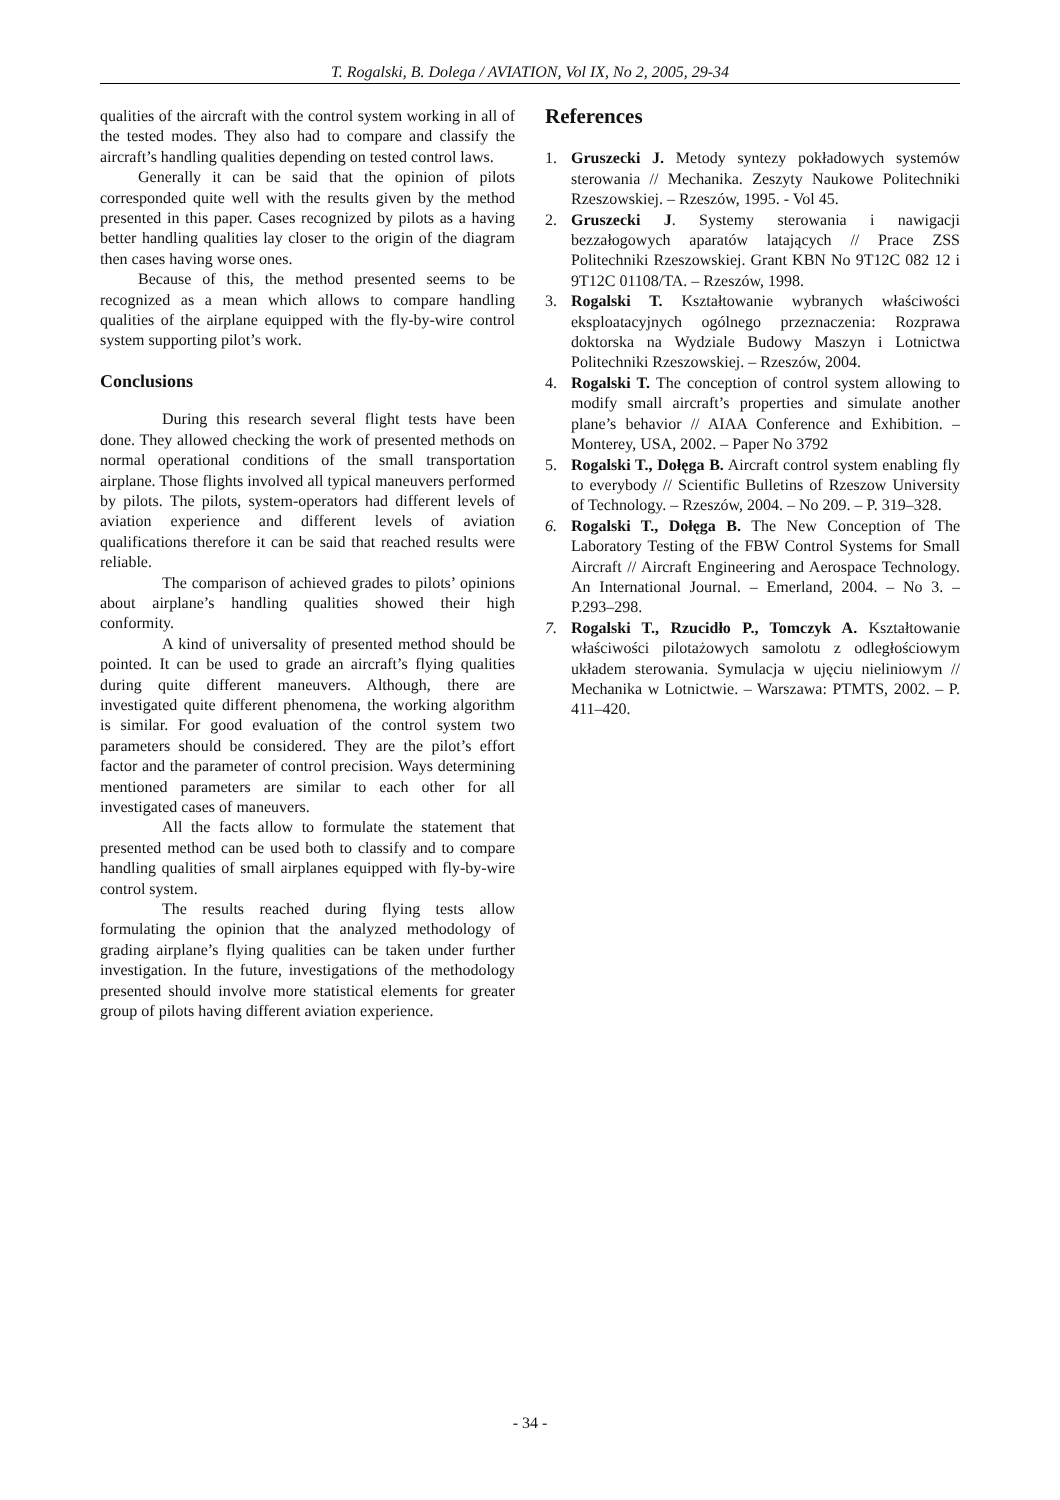T. Rogalski, B. Dolega / AVIATION, Vol IX, No 2, 2005, 29-34
qualities of the aircraft with the control system working in all of the tested modes. They also had to compare and classify the aircraft’s handling qualities depending on tested control laws.
Generally it can be said that the opinion of pilots corresponded quite well with the results given by the method presented in this paper. Cases recognized by pilots as a having better handling qualities lay closer to the origin of the diagram then cases having worse ones.
Because of this, the method presented seems to be recognized as a mean which allows to compare handling qualities of the airplane equipped with the fly-by-wire control system supporting pilot’s work.
Conclusions
During this research several flight tests have been done. They allowed checking the work of presented methods on normal operational conditions of the small transportation airplane. Those flights involved all typical maneuvers performed by pilots. The pilots, system-operators had different levels of aviation experience and different levels of aviation qualifications therefore it can be said that reached results were reliable.
The comparison of achieved grades to pilots’ opinions about airplane’s handling qualities showed their high conformity.
A kind of universality of presented method should be pointed. It can be used to grade an aircraft’s flying qualities during quite different maneuvers. Although, there are investigated quite different phenomena, the working algorithm is similar. For good evaluation of the control system two parameters should be considered. They are the pilot’s effort factor and the parameter of control precision. Ways determining mentioned parameters are similar to each other for all investigated cases of maneuvers.
All the facts allow to formulate the statement that presented method can be used both to classify and to compare handling qualities of small airplanes equipped with fly-by-wire control system.
The results reached during flying tests allow formulating the opinion that the analyzed methodology of grading airplane’s flying qualities can be taken under further investigation. In the future, investigations of the methodology presented should involve more statistical elements for greater group of pilots having different aviation experience.
References
1. Gruszecki J. Metody syntezy pokładowych systemów sterowania // Mechanika. Zeszyty Naukowe Politechniki Rzeszowskiej. – Rzeszów, 1995. - Vol 45.
2. Gruszecki J. Systemy sterowania i nawigacji bezzałogowych aparatów latających // Prace ZSS Politechniki Rzeszowskiej. Grant KBN No 9T12C 082 12 i 9T12C 01108/TA. – Rzeszów, 1998.
3. Rogalski T. Kształtowanie wybranych właściwości eksploatacyjnych ogólnego przeznaczenia: Rozprawa doktorska na Wydziale Budowy Maszyn i Lotnictwa Politechniki Rzeszowskiej. – Rzeszów, 2004.
4. Rogalski T. The conception of control system allowing to modify small aircraft’s properties and simulate another plane’s behavior // AIAA Conference and Exhibition. – Monterey, USA, 2002. – Paper No 3792
5. Rogalski T., Dołęga B. Aircraft control system enabling fly to everybody // Scientific Bulletins of Rzeszow University of Technology. – Rzeszów, 2004. – No 209. – P. 319–328.
6. Rogalski T., Dołęga B. The New Conception of The Laboratory Testing of the FBW Control Systems for Small Aircraft // Aircraft Engineering and Aerospace Technology. An International Journal. – Emerland, 2004. – No 3. – P.293–298.
7. Rogalski T., Rzucidło P., Tomczyk A. Kształtowanie właściwości pilotażowych samolotu z odległościowym układem sterowania. Symulacja w ujęciu nieliniowym // Mechanika w Lotnictwie. – Warszawa: PTMTS, 2002. – P. 411–420.
- 34 -